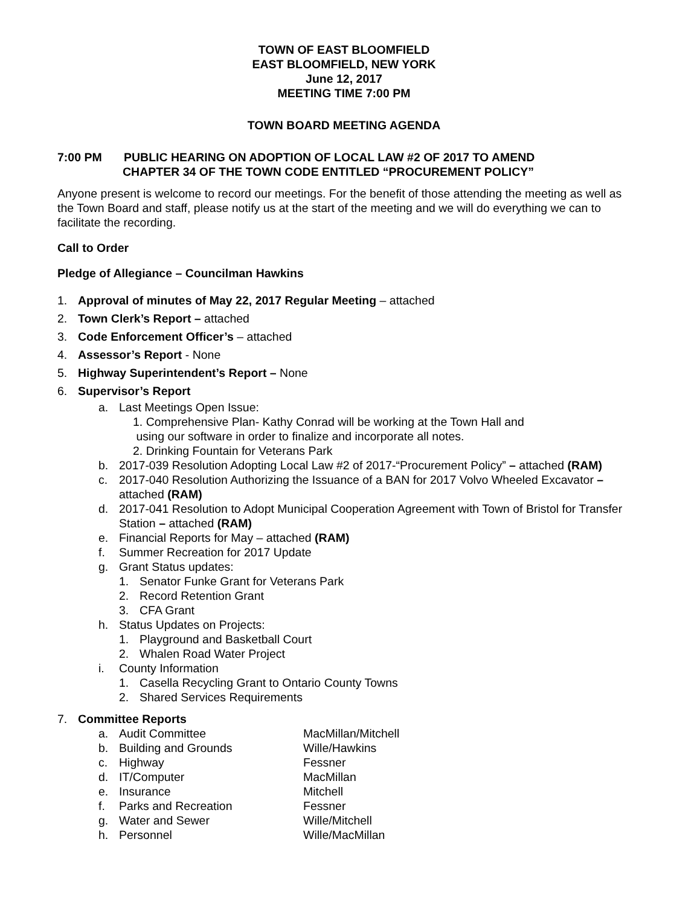TOWN OF EAST BLOOMFIELD
EAST BLOOMFIELD, NEW YORK
June 12, 2017
MEETING TIME 7:00 PM
TOWN BOARD MEETING AGENDA
7:00 PM PUBLIC HEARING ON ADOPTION OF LOCAL LAW #2 OF 2017 TO AMEND
CHAPTER 34 OF THE TOWN CODE ENTITLED “PROCUREMENT POLICY”
Anyone present is welcome to record our meetings. For the benefit of those attending the meeting as well as the Town Board and staff, please notify us at the start of the meeting and we will do everything we can to facilitate the recording.
Call to Order
Pledge of Allegiance – Councilman Hawkins
1. Approval of minutes of May 22, 2017 Regular Meeting – attached
2. Town Clerk’s Report – attached
3. Code Enforcement Officer’s – attached
4. Assessor’s Report - None
5. Highway Superintendent’s Report – None
6. Supervisor’s Report
a. Last Meetings Open Issue:
1. Comprehensive Plan- Kathy Conrad will be working at the Town Hall and
using our software in order to finalize and incorporate all notes.
2. Drinking Fountain for Veterans Park
b. 2017-039 Resolution Adopting Local Law #2 of 2017-“Procurement Policy” – attached (RAM)
c. 2017-040 Resolution Authorizing the Issuance of a BAN for 2017 Volvo Wheeled Excavator – attached (RAM)
d. 2017-041 Resolution to Adopt Municipal Cooperation Agreement with Town of Bristol for Transfer Station – attached (RAM)
e. Financial Reports for May – attached (RAM)
f. Summer Recreation for 2017 Update
g. Grant Status updates:
1. Senator Funke Grant for Veterans Park
2. Record Retention Grant
3. CFA Grant
h. Status Updates on Projects:
1. Playground and Basketball Court
2. Whalen Road Water Project
i. County Information
1. Casella Recycling Grant to Ontario County Towns
2. Shared Services Requirements
7. Committee Reports
a. Audit Committee MacMillan/Mitchell
b. Building and Grounds Wille/Hawkins
c. Highway Fessner
d. IT/Computer MacMillan
e. Insurance Mitchell
f. Parks and Recreation Fessner
g. Water and Sewer Wille/Mitchell
h. Personnel Wille/MacMillan